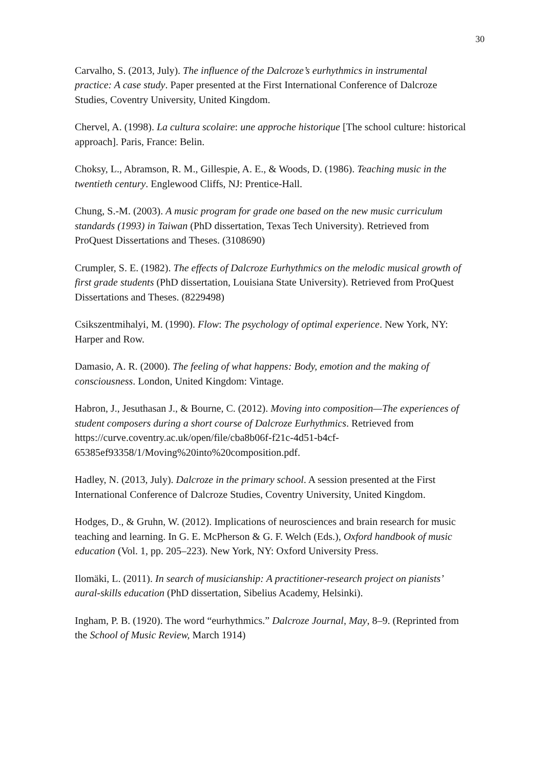30
Carvalho, S. (2013, July). The influence of the Dalcroze’s eurhythmics in instrumental practice: A case study. Paper presented at the First International Conference of Dalcroze Studies, Coventry University, United Kingdom.
Chervel, A. (1998). La cultura scolaire: une approche historique [The school culture: historical approach]. Paris, France: Belin.
Choksy, L., Abramson, R. M., Gillespie, A. E., & Woods, D. (1986). Teaching music in the twentieth century. Englewood Cliffs, NJ: Prentice-Hall.
Chung, S.-M. (2003). A music program for grade one based on the new music curriculum standards (1993) in Taiwan (PhD dissertation, Texas Tech University). Retrieved from ProQuest Dissertations and Theses. (3108690)
Crumpler, S. E. (1982). The effects of Dalcroze Eurhythmics on the melodic musical growth of first grade students (PhD dissertation, Louisiana State University). Retrieved from ProQuest Dissertations and Theses. (8229498)
Csikszentmihalyi, M. (1990). Flow: The psychology of optimal experience. New York, NY: Harper and Row.
Damasio, A. R. (2000). The feeling of what happens: Body, emotion and the making of consciousness. London, United Kingdom: Vintage.
Habron, J., Jesuthasan J., & Bourne, C. (2012). Moving into composition—The experiences of student composers during a short course of Dalcroze Eurhythmics. Retrieved from https://curve.coventry.ac.uk/open/file/cba8b06f-f21c-4d51-b4cf-65385ef93358/1/Moving%20into%20composition.pdf.
Hadley, N. (2013, July). Dalcroze in the primary school. A session presented at the First International Conference of Dalcroze Studies, Coventry University, United Kingdom.
Hodges, D., & Gruhn, W. (2012). Implications of neurosciences and brain research for music teaching and learning. In G. E. McPherson & G. F. Welch (Eds.), Oxford handbook of music education (Vol. 1, pp. 205–223). New York, NY: Oxford University Press.
Ilomäki, L. (2011). In search of musicianship: A practitioner-research project on pianists’ aural-skills education (PhD dissertation, Sibelius Academy, Helsinki).
Ingham, P. B. (1920). The word “eurhythmics.” Dalcroze Journal, May, 8–9. (Reprinted from the School of Music Review, March 1914)